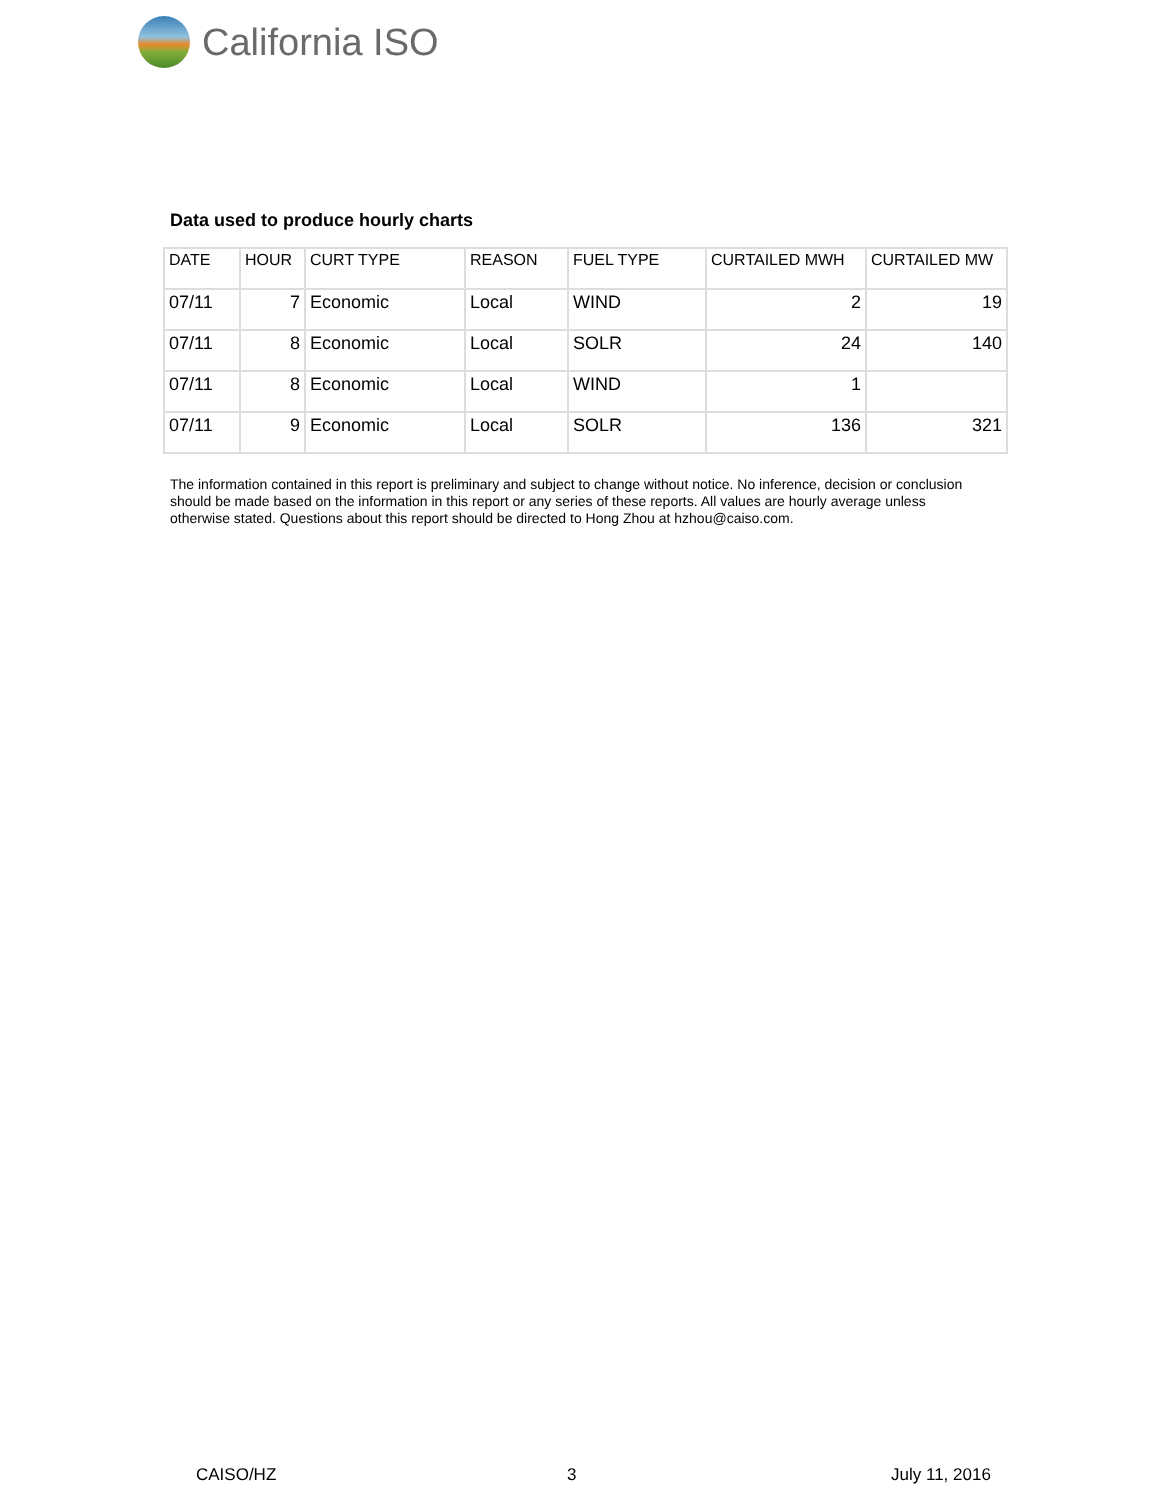California ISO
Data used to produce hourly charts
| DATE | HOUR | CURT TYPE | REASON | FUEL TYPE | CURTAILED MWH | CURTAILED MW |
| --- | --- | --- | --- | --- | --- | --- |
| 07/11 | 7 | Economic | Local | WIND | 2 | 19 |
| 07/11 | 8 | Economic | Local | SOLR | 24 | 140 |
| 07/11 | 8 | Economic | Local | WIND | 1 | |
| 07/11 | 9 | Economic | Local | SOLR | 136 | 321 |
The information contained in this report is preliminary and subject to change without notice. No inference, decision or conclusion should be made based on the information in this report or any series of these reports. All values are hourly average unless otherwise stated. Questions about this report should be directed to Hong Zhou at hzhou@caiso.com.
CAISO/HZ 3 July 11, 2016